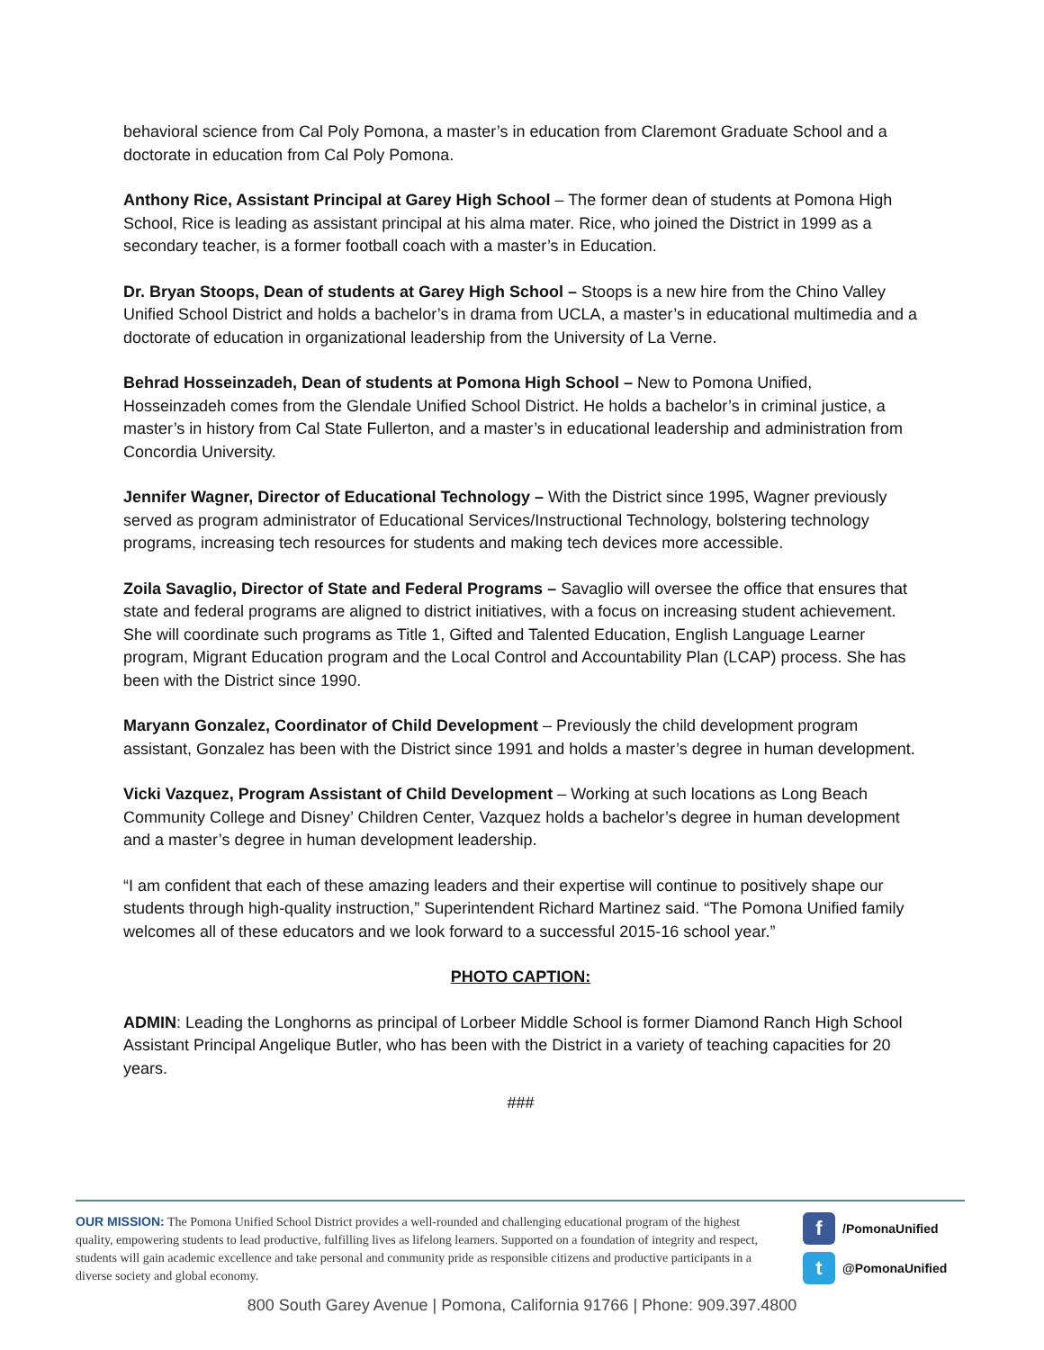behavioral science from Cal Poly Pomona, a master’s in education from Claremont Graduate School and a doctorate in education from Cal Poly Pomona.
Anthony Rice, Assistant Principal at Garey High School – The former dean of students at Pomona High School, Rice is leading as assistant principal at his alma mater. Rice, who joined the District in 1999 as a secondary teacher, is a former football coach with a master’s in Education.
Dr. Bryan Stoops, Dean of students at Garey High School – Stoops is a new hire from the Chino Valley Unified School District and holds a bachelor’s in drama from UCLA, a master’s in educational multimedia and a doctorate of education in organizational leadership from the University of La Verne.
Behrad Hosseinzadeh, Dean of students at Pomona High School – New to Pomona Unified, Hosseinzadeh comes from the Glendale Unified School District. He holds a bachelor’s in criminal justice, a master’s in history from Cal State Fullerton, and a master’s in educational leadership and administration from Concordia University.
Jennifer Wagner, Director of Educational Technology – With the District since 1995, Wagner previously served as program administrator of Educational Services/Instructional Technology, bolstering technology programs, increasing tech resources for students and making tech devices more accessible.
Zoila Savaglio, Director of State and Federal Programs – Savaglio will oversee the office that ensures that state and federal programs are aligned to district initiatives, with a focus on increasing student achievement. She will coordinate such programs as Title 1, Gifted and Talented Education, English Language Learner program, Migrant Education program and the Local Control and Accountability Plan (LCAP) process. She has been with the District since 1990.
Maryann Gonzalez, Coordinator of Child Development – Previously the child development program assistant, Gonzalez has been with the District since 1991 and holds a master’s degree in human development.
Vicki Vazquez, Program Assistant of Child Development – Working at such locations as Long Beach Community College and Disney’ Children Center, Vazquez holds a bachelor’s degree in human development and a master’s degree in human development leadership.
“I am confident that each of these amazing leaders and their expertise will continue to positively shape our students through high-quality instruction,” Superintendent Richard Martinez said. “The Pomona Unified family welcomes all of these educators and we look forward to a successful 2015-16 school year.”
PHOTO CAPTION:
ADMIN: Leading the Longhorns as principal of Lorbeer Middle School is former Diamond Ranch High School Assistant Principal Angelique Butler, who has been with the District in a variety of teaching capacities for 20 years.
###
OUR MISSION: The Pomona Unified School District provides a well-rounded and challenging educational program of the highest quality, empowering students to lead productive, fulfilling lives as lifelong learners. Supported on a foundation of integrity and respect, students will gain academic excellence and take personal and community pride as responsible citizens and productive participants in a diverse society and global economy.
f /PomonaUnified
t @PomonaUnified
800 South Garey Avenue | Pomona, California 91766 | Phone: 909.397.4800